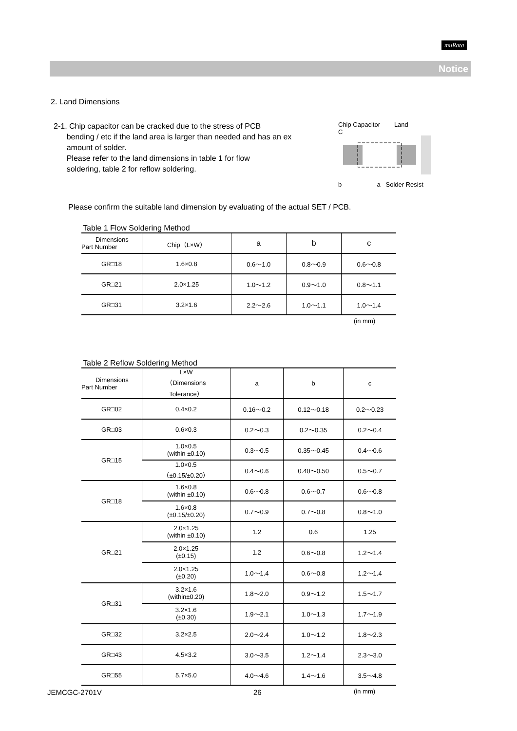muRata
Notice
2. Land Dimensions
2-1. Chip capacitor can be cracked due to the stress of PCB
bending / etc if the land area is larger than needed and has an ex
amount of solder.
Please refer to the land dimensions in table 1 for flow
soldering, table 2 for reflow soldering.
Chip Capacitor Land
C
b a Solder Resist
Please confirm the suitable land dimension by evaluating of the actual SET / PCB.
Table 1 Flow Soldering Method
| Dimensions Part Number | Chip（L×W） | a | b | c |
| --- | --- | --- | --- | --- |
| GR□18 | 1.6×0.8 | 0.6～1.0 | 0.8～0.9 | 0.6～0.8 |
| GR□21 | 2.0×1.25 | 1.0～1.2 | 0.9～1.0 | 0.8～1.1 |
| GR□31 | 3.2×1.6 | 2.2～2.6 | 1.0～1.1 | 1.0～1.4 |
(in mm)
Table 2 Reflow Soldering Method
| Dimensions Part Number | L×W （Dimensions Tolerance） | a | b | c |
| --- | --- | --- | --- | --- |
| GR□02 | 0.4×0.2 | 0.16～0.2 | 0.12～0.18 | 0.2～0.23 |
| GR□03 | 0.6×0.3 | 0.2～0.3 | 0.2～0.35 | 0.2～0.4 |
| GR□15 | 1.0×0.5 (within ±0.10) | 0.3～0.5 | 0.35～0.45 | 0.4～0.6 |
| | 1.0×0.5 （±0.15/±0.20） | 0.4～0.6 | 0.40～0.50 | 0.5～0.7 |
| GR□18 | 1.6×0.8 (within ±0.10) | 0.6～0.8 | 0.6～0.7 | 0.6～0.8 |
| | 1.6×0.8 (±0.15/±0.20) | 0.7～0.9 | 0.7～0.8 | 0.8～1.0 |
| GR□21 | 2.0×1.25 (within ±0.10) | 1.2 | 0.6 | 1.25 |
| | 2.0×1.25 (±0.15) | 1.2 | 0.6～0.8 | 1.2～1.4 |
| | 2.0×1.25 (±0.20) | 1.0～1.4 | 0.6～0.8 | 1.2～1.4 |
| GR□31 | 3.2×1.6 (within±0.20) | 1.8～2.0 | 0.9～1.2 | 1.5～1.7 |
| | 3.2×1.6 (±0.30) | 1.9～2.1 | 1.0～1.3 | 1.7～1.9 |
| GR□32 | 3.2×2.5 | 2.0～2.4 | 1.0～1.2 | 1.8～2.3 |
| GR□43 | 4.5×3.2 | 3.0～3.5 | 1.2～1.4 | 2.3～3.0 |
| GR□55 | 5.7×5.0 | 4.0～4.6 | 1.4～1.6 | 3.5～4.8 |
(in mm)
JEMCGC-2701V 26